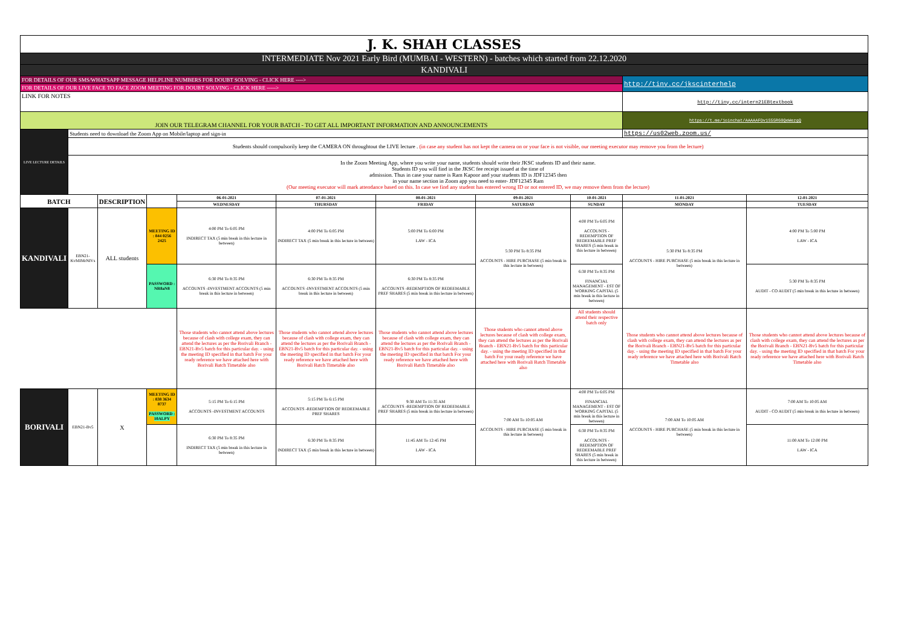| J. K. SHAH CLASSES | | | | | | | | | | |
| INTERMEDIATE Nov 2021 Early Bird (MUMBAI - WESTERN) - batches which started from 22.12.2020 | | | | | | | | | | |
| KANDIVALI | | | | | | | | | | |
| FOR DETAILS OF OUR SMS/WHATSAPP MESSAGE HELPLINE NUMBERS FOR DOUBT SOLVING - CLICK HERE ----> | | | | | | | | | http://tiny.cc/jkscinterhelp | |
| FOR DETAILS OF OUR LIVE FACE TO FACE ZOOM MEETING FOR DOUBT SOLVING - CLICK HERE -----> | | | | | | | | | | |
| LINK FOR NOTES | | | | | | | | | http://tiny.cc/intern21EBtextbook | |
| JOIN OUR TELEGRAM CHANNEL FOR YOUR BATCH - TO GET ALL IMPORTANT INFORMATION AND ANNOUNCEMENTS | | | | | | | | | https://t.me/joinchat/AAAAAFDv1S55R60QeWezgQ | |
| LIVE LECTURE DETAILS | Students need to download the Zoom App on Mobile/laptop and sign-in | | | | | | | | https://us02web.zoom.us/ | |
| | Students should compulsorily keep the CAMERA ON throughtout the LIVE lecture . (in case any student has not kept the camera on or your face is not visible, our meeting executor may remove you from the lecture) | | | | | | | | | |
| | In the Zoom Meeting App, where you write your name, students should write their JKSC students ID and their name. Students ID you will find in the JKSC fee receipt issued at the time of admission. Thus in case your name is Ram Kapoor and your students ID is JDF12345 then in your name section in Zoom app you need to enter- JDF12345 Ram (Our meeting executor will mark attendance based on this. In case we find any student has entered wrong ID or not entered ID, we may remove them from the lecture) | | | | | | | | | |
| BATCH | | DESCRIPTION | | 06-01-2021 | 07-01-2021 | 08-01-2021 | 09-01-2021 | 10-01-2021 | 11-01-2021 | 12-01-2021 |
| | | | | WEDNESDAY | THURSDAY | FRIDAY | SATURDAY | SUNDAY | MONDAY | TUESDAY |
| KANDIVALI | EBN21-KvMIMrNIVs | ALL students | MEETING ID : 844 0256 2425 | 4:00 PM To 6:05 PM INDIRECT TAX (5 min break in this lecture in between) | 4:00 PM To 6:05 PM INDIRECT TAX (5 min break in this lecture in between) | 5:00 PM To 6:00 PM LAW - ICA | 5:30 PM To 8:35 PM ACCOUNTS - HIRE PURCHASE (5 min break in this lecture in between) | 4:00 PM To 6:05 PM ACCOUNTS -REDEMPTION OF REDEEMABLE PREF SHARES (5 min break in this lecture in between) | 5:30 PM To 8:35 PM ACCOUNTS - HIRE PURCHASE (5 min break in this lecture in between) | 4:00 PM To 5:00 PM LAW - ICA |
| | | | PASSWORD : NR8aN8 | 6:30 PM To 8:35 PM ACCOUNTS -INVESTMENT ACCOUNTS (5 min break in this lecture in between) | 6:30 PM To 8:35 PM ACCOUNTS -INVESTMENT ACCOUNTS (5 min break in this lecture in between) | 6:30 PM To 8:35 PM ACCOUNTS -REDEMPTION OF REDEEMABLE PREF SHARES (5 min break in this lecture in between) | | 6:30 PM To 8:35 PM FINANCIAL MANAGEMENT - EST OF WORKING CAPITAL (5 min break in this lecture in between) | | 5:30 PM To 8:35 PM AUDIT - CO AUDIT (5 min break in this lecture in between) |
| | | | | Those students who cannot attend above lectures because of clash with college exam, they can attend the lectures as per the Borivali Branch - EBN21-Bv5 batch for this particular day. - using the meeting ID specified in that batch For your ready reference we have attached here with Borivali Batch Timetable also | Those students who cannot attend above lectures because of clash with college exam, they can attend the lectures as per the Borivali Branch - EBN21-Bv5 batch for this particular day. - using the meeting ID specified in that batch For your ready reference we have attached here with Borivali Batch Timetable also | Those students who cannot attend above lectures because of clash with college exam, they can attend the lectures as per the Borivali Branch - EBN21-Bv5 batch for this particular day. - using the meeting ID specified in that batch For your ready reference we have attached here with Borivali Batch Timetable also | Those students who cannot attend above lectures because of clash with college exam, they can attend the lectures as per the Borivali Branch - EBN21-Bv5 batch for this particular day. - using the meeting ID specified in that batch For your ready reference we have attached here with Borivali Batch Timetable also | All students should attend their respective batch only | Those students who cannot attend above lectures because of clash with college exam, they can attend the lectures as per the Borivali Branch - EBN21-Bv5 batch for this particular day. - using the meeting ID specified in that batch For your ready reference we have attached here with Borivali Batch Timetable also | Those students who cannot attend above lectures because of clash with college exam, they can attend the lectures as per the Borivali Branch - EBN21-Bv5 batch for this particular day. - using the meeting ID specified in that batch For your ready reference we have attached here with Borivali Batch Timetable also |
| BORIVALI | EBN21-Bv5 | X | MEETING ID : 838 3634 8737 PASSWORD : 10ALPY | 5:15 PM To 6:15 PM ACCOUNTS -INVESTMENT ACCOUNTS | 5:15 PM To 6:15 PM ACCOUNTS -REDEMPTION OF REDEEMABLE PREF SHARES | 9:30 AM To 11:35 AM ACCOUNTS -REDEMPTION OF REDEEMABLE PREF SHARES (5 min break in this lecture in between) | 7:00 AM To 10:05 AM ACCOUNTS - HIRE PURCHASE (5 min break in this lecture in between) | 4:00 PM To 6:05 PM FINANCIAL MANAGEMENT - EST OF WORKING CAPITAL (5 min break in this lecture in between) | 7:00 AM To 10:05 AM ACCOUNTS - HIRE PURCHASE (5 min break in this lecture in between) | 7:00 AM To 10:05 AM AUDIT - CO AUDIT (5 min break in this lecture in between) |
| | | | | 6:30 PM To 8:35 PM INDIRECT TAX (5 min break in this lecture in between) | 6:30 PM To 8:35 PM INDIRECT TAX (5 min break in this lecture in between) | 11:45 AM To 12:45 PM LAW - ICA | | 6:30 PM To 8:35 PM ACCOUNTS -REDEMPTION OF REDEEMABLE PREF SHARES (5 min break in this lecture in between) | | 11:00 AM To 12:00 PM LAW - ICA |